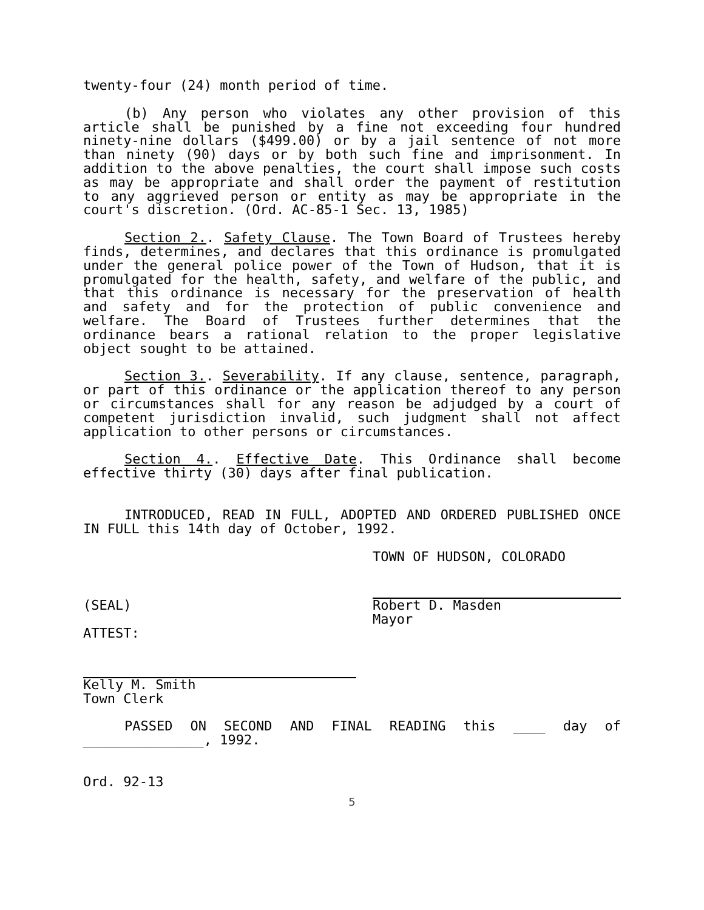twenty-four (24) month period of time.
(b) Any person who violates any other provision of this article shall be punished by a fine not exceeding four hundred ninety-nine dollars ($499.00) or by a jail sentence of not more than ninety (90) days or by both such fine and imprisonment. In addition to the above penalties, the court shall impose such costs as may be appropriate and shall order the payment of restitution to any aggrieved person or entity as may be appropriate in the court's discretion. (Ord. AC-85-1 Sec. 13, 1985)
Section 2.. Safety Clause. The Town Board of Trustees hereby finds, determines, and declares that this ordinance is promulgated under the general police power of the Town of Hudson, that it is promulgated for the health, safety, and welfare of the public, and that this ordinance is necessary for the preservation of health and safety and for the protection of public convenience and welfare. The Board of Trustees further determines that the ordinance bears a rational relation to the proper legislative object sought to be attained.
Section 3.. Severability. If any clause, sentence, paragraph, or part of this ordinance or the application thereof to any person or circumstances shall for any reason be adjudged by a court of competent jurisdiction invalid, such judgment shall not affect application to other persons or circumstances.
Section 4.. Effective Date. This Ordinance shall become effective thirty (30) days after final publication.
INTRODUCED, READ IN FULL, ADOPTED AND ORDERED PUBLISHED ONCE IN FULL this 14th day of October, 1992.
TOWN OF HUDSON, COLORADO
(SEAL) Robert D. Masden
Mayor
ATTEST:
Kelly M. Smith
Town Clerk
PASSED ON SECOND AND FINAL READING this ____ day of _______________, 1992.
Ord. 92-13
5